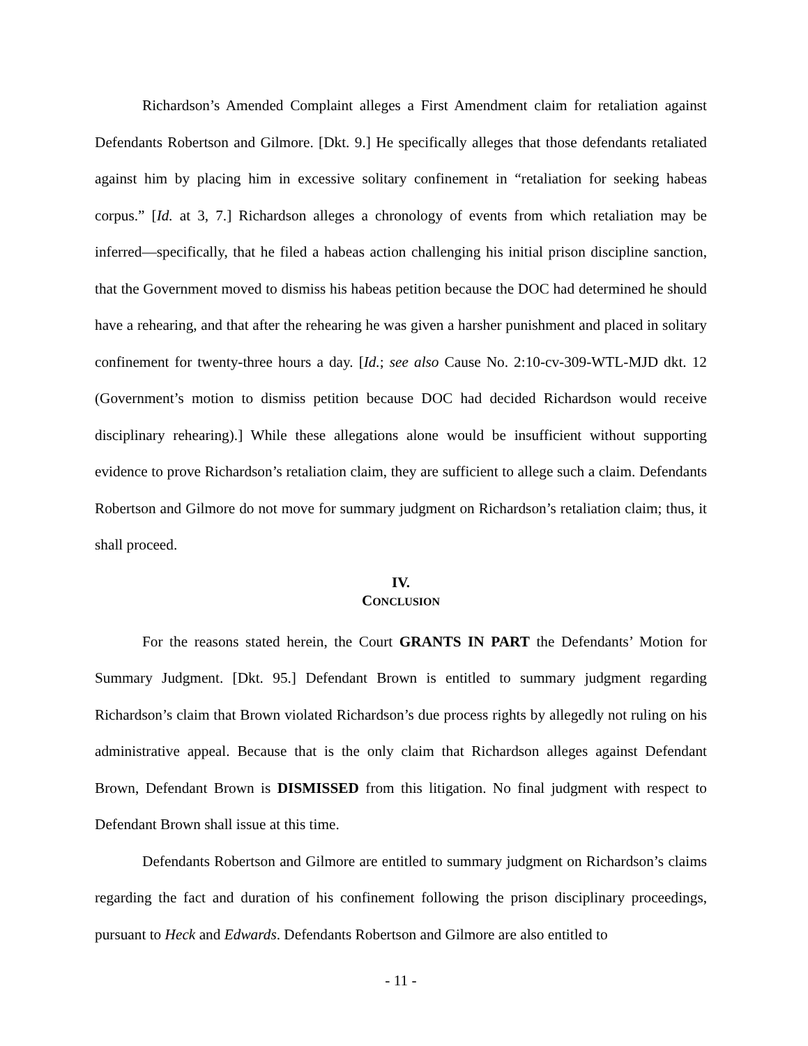Richardson’s Amended Complaint alleges a First Amendment claim for retaliation against Defendants Robertson and Gilmore. [Dkt. 9.] He specifically alleges that those defendants retaliated against him by placing him in excessive solitary confinement in “retaliation for seeking habeas corpus.” [Id. at 3, 7.] Richardson alleges a chronology of events from which retaliation may be inferred—specifically, that he filed a habeas action challenging his initial prison discipline sanction, that the Government moved to dismiss his habeas petition because the DOC had determined he should have a rehearing, and that after the rehearing he was given a harsher punishment and placed in solitary confinement for twenty-three hours a day. [Id.; see also Cause No. 2:10-cv-309-WTL-MJD dkt. 12 (Government’s motion to dismiss petition because DOC had decided Richardson would receive disciplinary rehearing).] While these allegations alone would be insufficient without supporting evidence to prove Richardson’s retaliation claim, they are sufficient to allege such a claim. Defendants Robertson and Gilmore do not move for summary judgment on Richardson’s retaliation claim; thus, it shall proceed.
IV.
CONCLUSION
For the reasons stated herein, the Court GRANTS IN PART the Defendants’ Motion for Summary Judgment. [Dkt. 95.] Defendant Brown is entitled to summary judgment regarding Richardson’s claim that Brown violated Richardson’s due process rights by allegedly not ruling on his administrative appeal. Because that is the only claim that Richardson alleges against Defendant Brown, Defendant Brown is DISMISSED from this litigation. No final judgment with respect to Defendant Brown shall issue at this time.
Defendants Robertson and Gilmore are entitled to summary judgment on Richardson’s claims regarding the fact and duration of his confinement following the prison disciplinary proceedings, pursuant to Heck and Edwards. Defendants Robertson and Gilmore are also entitled to
- 11 -